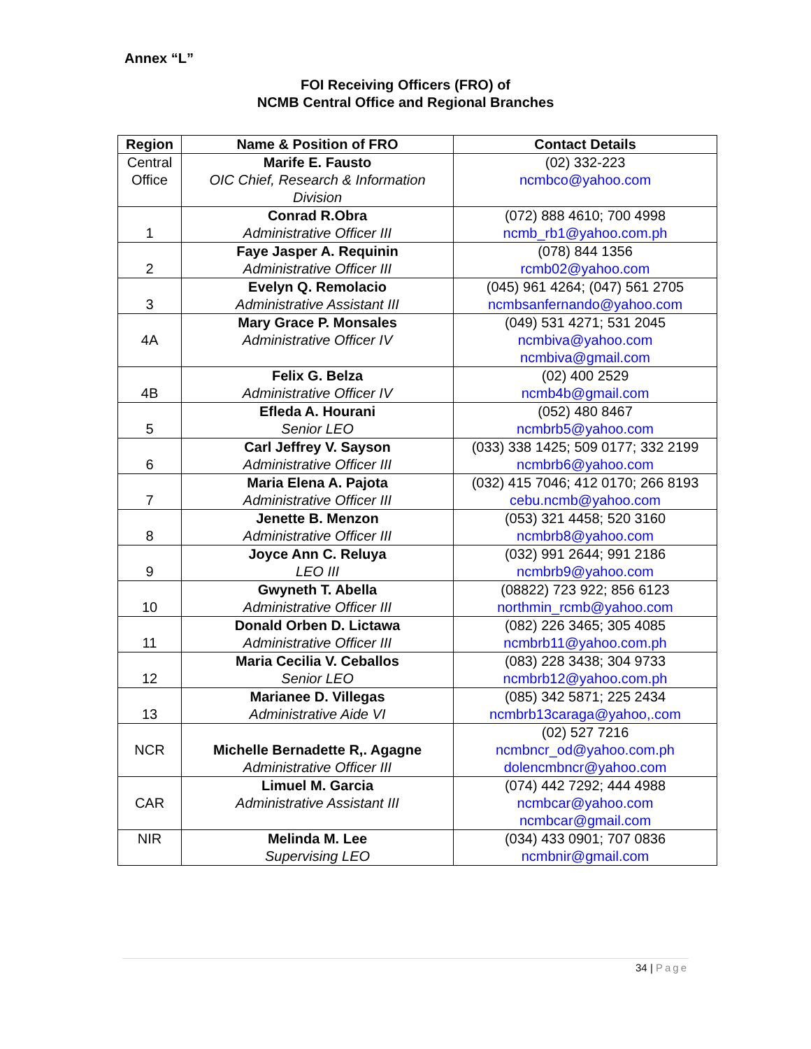Annex “L”
FOI Receiving Officers (FRO) of
NCMB Central Office and Regional Branches
| Region | Name & Position of FRO | Contact Details |
| --- | --- | --- |
| Central Office | Marife E. Fausto OIC Chief, Research & Information Division | (02) 332-223 ncmbco@yahoo.com |
| 1 | Conrad R.Obra Administrative Officer III | (072) 888 4610; 700 4998 ncmb_rb1@yahoo.com.ph |
| 2 | Faye Jasper A. Requinin Administrative Officer III | (078) 844 1356 rcmb02@yahoo.com |
| 3 | Evelyn Q. Remolacio Administrative Assistant III | (045) 961 4264; (047) 561 2705 ncmbsanfernando@yahoo.com |
| 4A | Mary Grace P. Monsales Administrative Officer IV | (049) 531 4271; 531 2045 ncmbiva@yahoo.com ncmbiva@gmail.com |
| 4B | Felix G. Belza Administrative Officer IV | (02) 400 2529 ncmb4b@gmail.com |
| 5 | Efleda A. Hourani Senior LEO | (052) 480 8467 ncmbrb5@yahoo.com |
| 6 | Carl Jeffrey V. Sayson Administrative Officer III | (033) 338 1425; 509 0177; 332 2199 ncmbrb6@yahoo.com |
| 7 | Maria Elena A. Pajota Administrative Officer III | (032) 415 7046; 412 0170; 266 8193 cebu.ncmb@yahoo.com |
| 8 | Jenette B. Menzon Administrative Officer III | (053) 321 4458; 520 3160 ncmbrb8@yahoo.com |
| 9 | Joyce Ann C. Reluya LEO III | (032) 991 2644; 991 2186 ncmbrb9@yahoo.com |
| 10 | Gwyneth T. Abella Administrative Officer III | (08822) 723 922; 856 6123 northmin_rcmb@yahoo.com |
| 11 | Donald Orben D. Lictawa Administrative Officer III | (082) 226 3465; 305 4085 ncmbrb11@yahoo.com.ph |
| 12 | Maria Cecilia V. Ceballos Senior LEO | (083) 228 3438; 304 9733 ncmbrb12@yahoo.com.ph |
| 13 | Marianee D. Villegas Administrative Aide VI | (085) 342 5871; 225 2434 ncmbrb13caraga@yahoo,.com |
| NCR | Michelle Bernadette R,. Agagne Administrative Officer III | (02) 527 7216 ncmbncr_od@yahoo.com.ph dolencmbncr@yahoo.com |
| CAR | Limuel M. Garcia Administrative Assistant III | (074) 442 7292; 444 4988 ncmbcar@yahoo.com ncmbcar@gmail.com |
| NIR | Melinda M. Lee Supervising LEO | (034) 433 0901; 707 0836 ncmbnir@gmail.com |
34 | Page